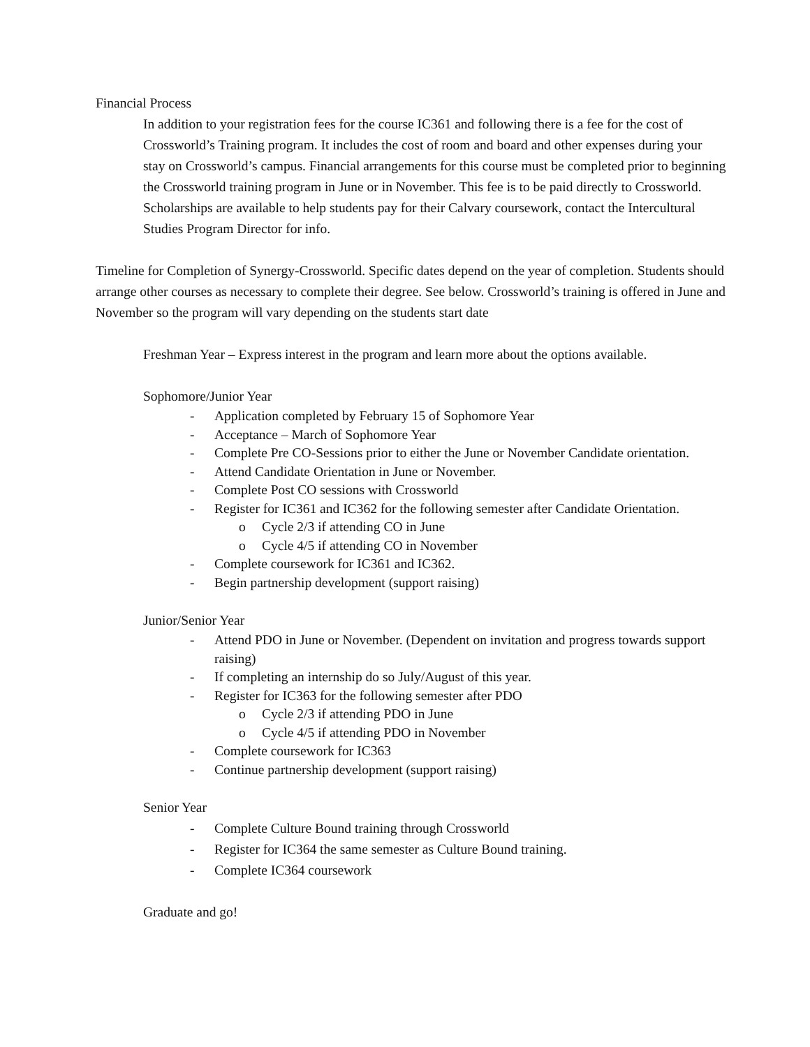Financial Process
In addition to your registration fees for the course IC361 and following there is a fee for the cost of Crossworld’s Training program. It includes the cost of room and board and other expenses during your stay on Crossworld’s campus. Financial arrangements for this course must be completed prior to beginning the Crossworld training program in June or in November. This fee is to be paid directly to Crossworld. Scholarships are available to help students pay for their Calvary coursework, contact the Intercultural Studies Program Director for info.
Timeline for Completion of Synergy-Crossworld. Specific dates depend on the year of completion. Students should arrange other courses as necessary to complete their degree. See below. Crossworld’s training is offered in June and November so the program will vary depending on the students start date
Freshman Year – Express interest in the program and learn more about the options available.
Sophomore/Junior Year
- Application completed by February 15 of Sophomore Year
- Acceptance – March of Sophomore Year
- Complete Pre CO-Sessions prior to either the June or November Candidate orientation.
- Attend Candidate Orientation in June or November.
- Complete Post CO sessions with Crossworld
- Register for IC361 and IC362 for the following semester after Candidate Orientation.
o Cycle 2/3 if attending CO in June
o Cycle 4/5 if attending CO in November
- Complete coursework for IC361 and IC362.
- Begin partnership development (support raising)
Junior/Senior Year
- Attend PDO in June or November. (Dependent on invitation and progress towards support raising)
- If completing an internship do so July/August of this year.
- Register for IC363 for the following semester after PDO
o Cycle 2/3 if attending PDO in June
o Cycle 4/5 if attending PDO in November
- Complete coursework for IC363
- Continue partnership development (support raising)
Senior Year
- Complete Culture Bound training through Crossworld
- Register for IC364 the same semester as Culture Bound training.
- Complete IC364 coursework
Graduate and go!